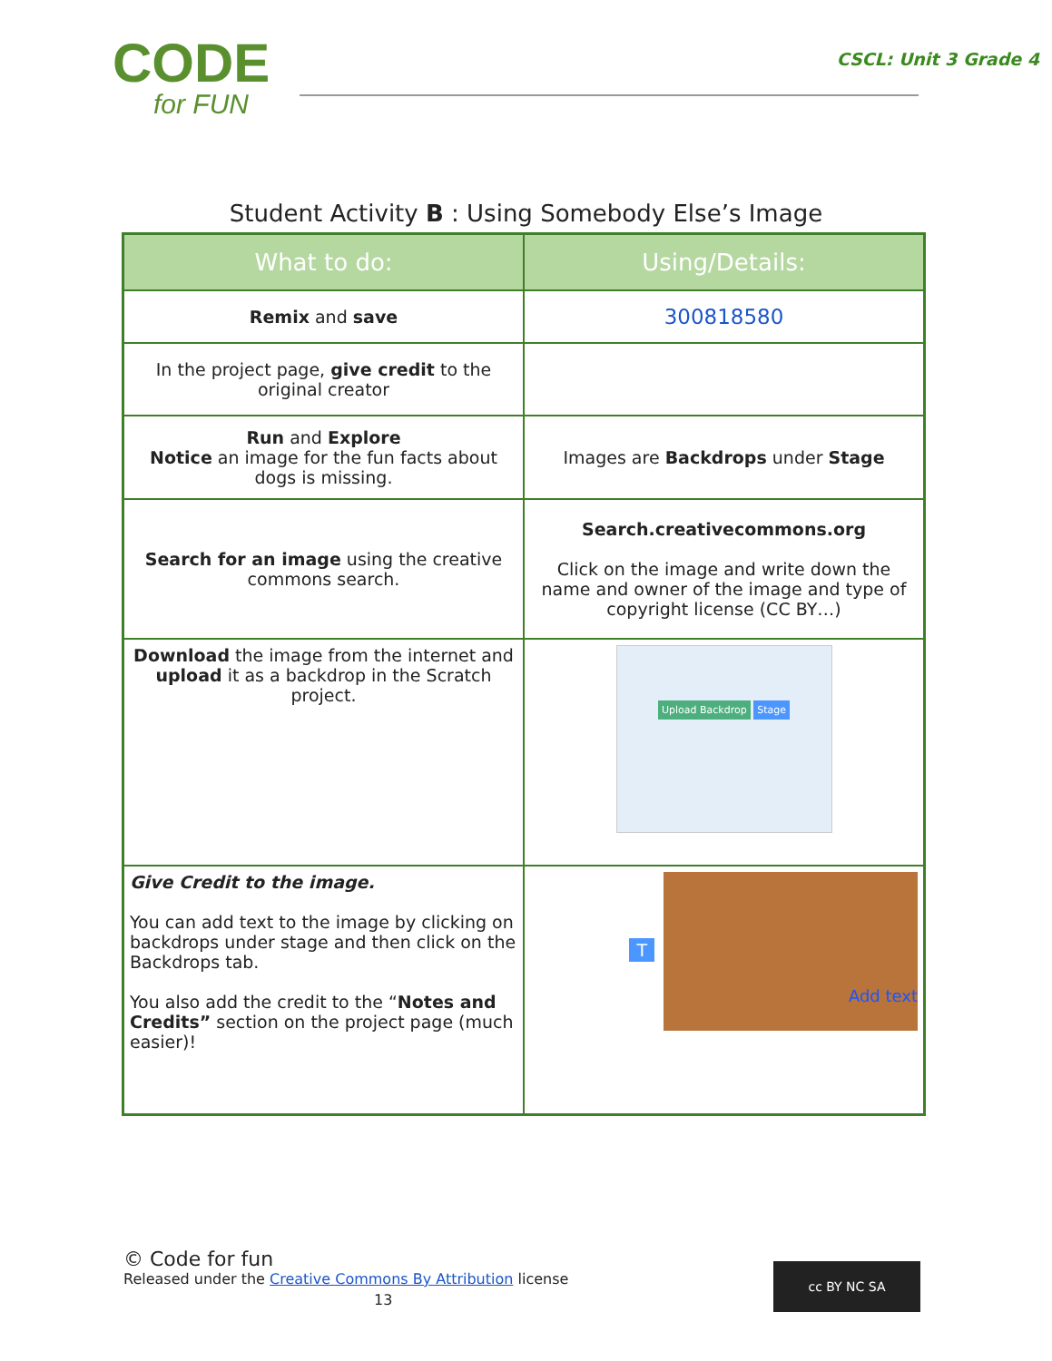CODE
for FUN
CSCL: Unit 3 Grade 4
Student Activity B : Using Somebody Else’s Image
| What to do: | Using/Details: |
| --- | --- |
| Remix and save | 300818580 |
| In the project page, give credit to the original creator | |
| Run and Explore Notice an image for the fun facts about dogs is missing. | Images are Backdrops under Stage |
| Search for an image using the creative commons search. | Search.creativecommons.org Click on the image and write down the name and owner of the image and type of copyright license (CC BY…) |
| Download the image from the internet and upload it as a backdrop in the Scratch project. | Upload Backdrop Stage |
| Give Credit to the image. You can add text to the image by clicking on backdrops under stage and then click on the Backdrops tab. You also add the credit to the “ Notes and Credits” section on the project page (much easier)! | T Add text |
© Code for fun
Released under the Creative Commons By Attribution license
13
cc BY NC SA